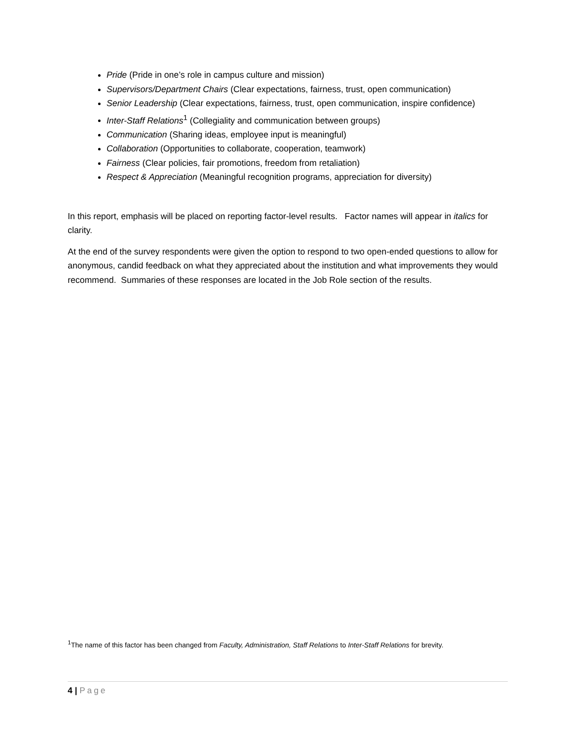Pride (Pride in one’s role in campus culture and mission)
Supervisors/Department Chairs (Clear expectations, fairness, trust, open communication)
Senior Leadership (Clear expectations, fairness, trust, open communication, inspire confidence)
Inter-Staff Relations<sup>1</sup> (Collegiality and communication between groups)
Communication (Sharing ideas, employee input is meaningful)
Collaboration (Opportunities to collaborate, cooperation, teamwork)
Fairness (Clear policies, fair promotions, freedom from retaliation)
Respect & Appreciation (Meaningful recognition programs, appreciation for diversity)
In this report, emphasis will be placed on reporting factor-level results. Factor names will appear in italics for clarity.
At the end of the survey respondents were given the option to respond to two open-ended questions to allow for anonymous, candid feedback on what they appreciated about the institution and what improvements they would recommend. Summaries of these responses are located in the Job Role section of the results.
<sup>1</sup> The name of this factor has been changed from Faculty, Administration, Staff Relations to Inter-Staff Relations for brevity.
4 | Page